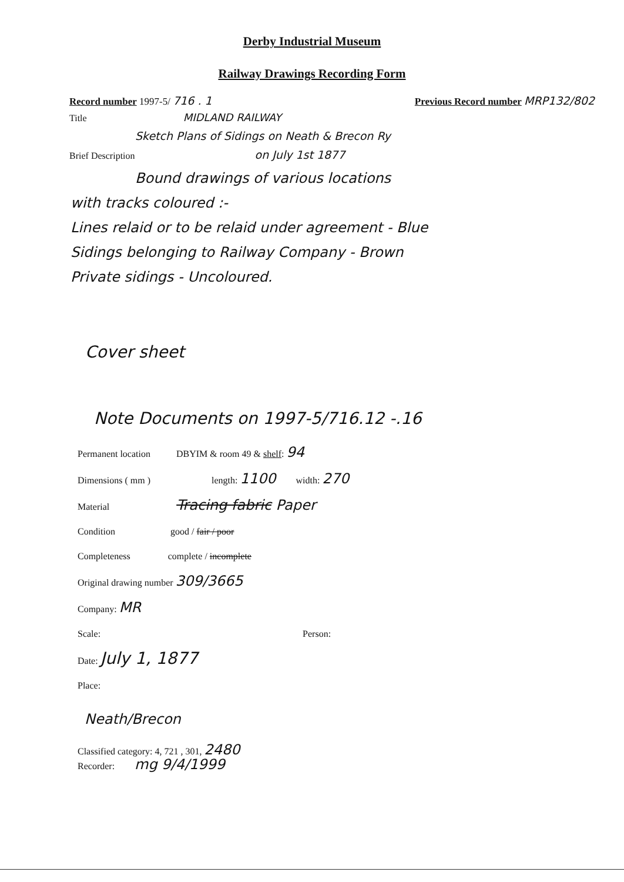Derby Industrial Museum
Railway Drawings Recording Form
Record number 1997-5/ 716 . 1 Previous Record number MRP132/802
Title MIDLAND RAILWAY
Sketch Plans of Sidings on Neath & Brecon Ry
Brief Description on July 1st 1877
Bound drawings of various locations
with tracks coloured :-
Lines relaid or to be relaid under agreement - Blue
Sidings belonging to Railway Company - Brown
Private sidings - Uncoloured.
Cover sheet
Note Documents on 1997-5/716.12 -.16
Permanent location DBYIM & room 49 & shelf: 94
Dimensions ( mm ) length: 1100 width: 270
Material Tracing fabric Paper
Condition good / fair / poor
Completeness complete / incomplete
Original drawing number 309/3665
Company: MR
Scale: Person:
Date: July 1, 1877
Place:
Neath/Brecon
Classified category: 4, 721 , 301, 2480
Recorder: mg 9/4/1999